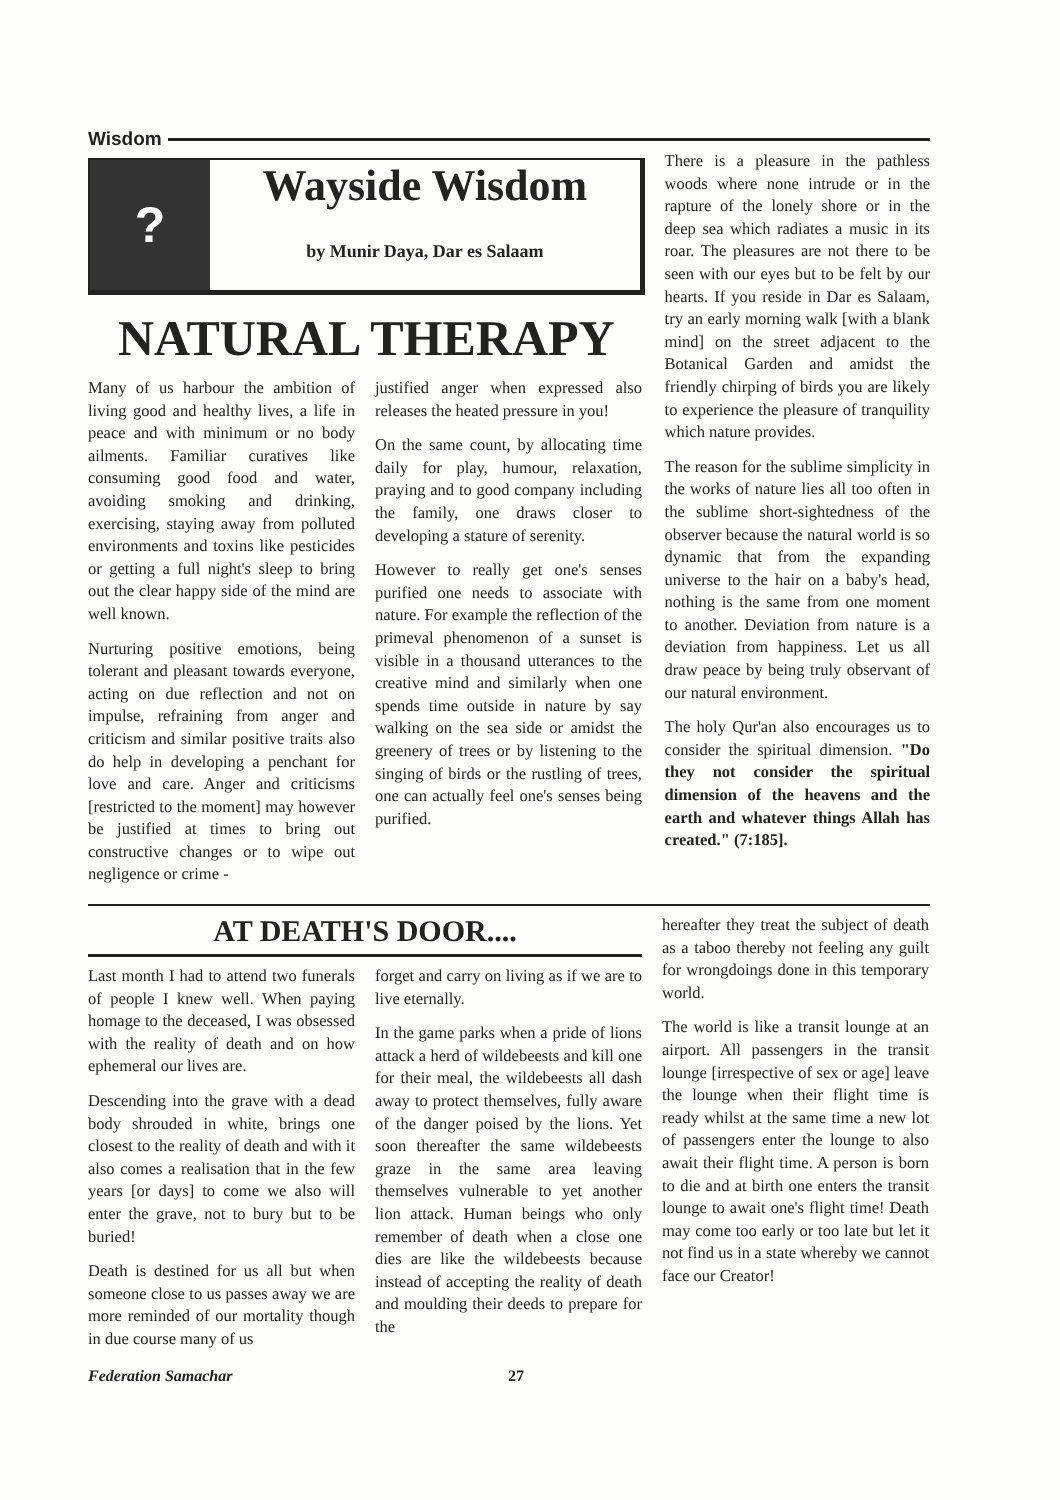Wisdom
? Wayside Wisdom
by Munir Daya, Dar es Salaam
NATURAL THERAPY
Many of us harbour the ambition of living good and healthy lives, a life in peace and with minimum or no body ailments. Familiar curatives like consuming good food and water, avoiding smoking and drinking, exercising, staying away from polluted environments and toxins like pesticides or getting a full night's sleep to bring out the clear happy side of the mind are well known.
Nurturing positive emotions, being tolerant and pleasant towards everyone, acting on due reflection and not on impulse, refraining from anger and criticism and similar positive traits also do help in developing a penchant for love and care. Anger and criticisms [restricted to the moment] may however be justified at times to bring out constructive changes or to wipe out negligence or crime -
justified anger when expressed also releases the heated pressure in you!
On the same count, by allocating time daily for play, humour, relaxation, praying and to good company including the family, one draws closer to developing a stature of serenity.
However to really get one's senses purified one needs to associate with nature. For example the reflection of the primeval phenomenon of a sunset is visible in a thousand utterances to the creative mind and similarly when one spends time outside in nature by say walking on the sea side or amidst the greenery of trees or by listening to the singing of birds or the rustling of trees, one can actually feel one's senses being purified.
There is a pleasure in the pathless woods where none intrude or in the rapture of the lonely shore or in the deep sea which radiates a music in its roar. The pleasures are not there to be seen with our eyes but to be felt by our hearts. If you reside in Dar es Salaam, try an early morning walk [with a blank mind] on the street adjacent to the Botanical Garden and amidst the friendly chirping of birds you are likely to experience the pleasure of tranquility which nature provides.
The reason for the sublime simplicity in the works of nature lies all too often in the sublime short-sightedness of the observer because the natural world is so dynamic that from the expanding universe to the hair on a baby's head, nothing is the same from one moment to another. Deviation from nature is a deviation from happiness. Let us all draw peace by being truly observant of our natural environment.
The holy Qur'an also encourages us to consider the spiritual dimension. "Do they not consider the spiritual dimension of the heavens and the earth and whatever things Allah has created." (7:185].
AT DEATH'S DOOR....
Last month I had to attend two funerals of people I knew well. When paying homage to the deceased, I was obsessed with the reality of death and on how ephemeral our lives are.
Descending into the grave with a dead body shrouded in white, brings one closest to the reality of death and with it also comes a realisation that in the few years [or days] to come we also will enter the grave, not to bury but to be buried!
Death is destined for us all but when someone close to us passes away we are more reminded of our mortality though in due course many of us
forget and carry on living as if we are to live eternally.
In the game parks when a pride of lions attack a herd of wildebeests and kill one for their meal, the wildebeests all dash away to protect themselves, fully aware of the danger poised by the lions. Yet soon thereafter the same wildebeests graze in the same area leaving themselves vulnerable to yet another lion attack. Human beings who only remember of death when a close one dies are like the wildebeests because instead of accepting the reality of death and moulding their deeds to prepare for the
hereafter they treat the subject of death as a taboo thereby not feeling any guilt for wrongdoings done in this temporary world.
The world is like a transit lounge at an airport. All passengers in the transit lounge [irrespective of sex or age] leave the lounge when their flight time is ready whilst at the same time a new lot of passengers enter the lounge to also await their flight time. A person is born to die and at birth one enters the transit lounge to await one's flight time! Death may come too early or too late but let it not find us in a state whereby we cannot face our Creator!
Federation Samachar 27